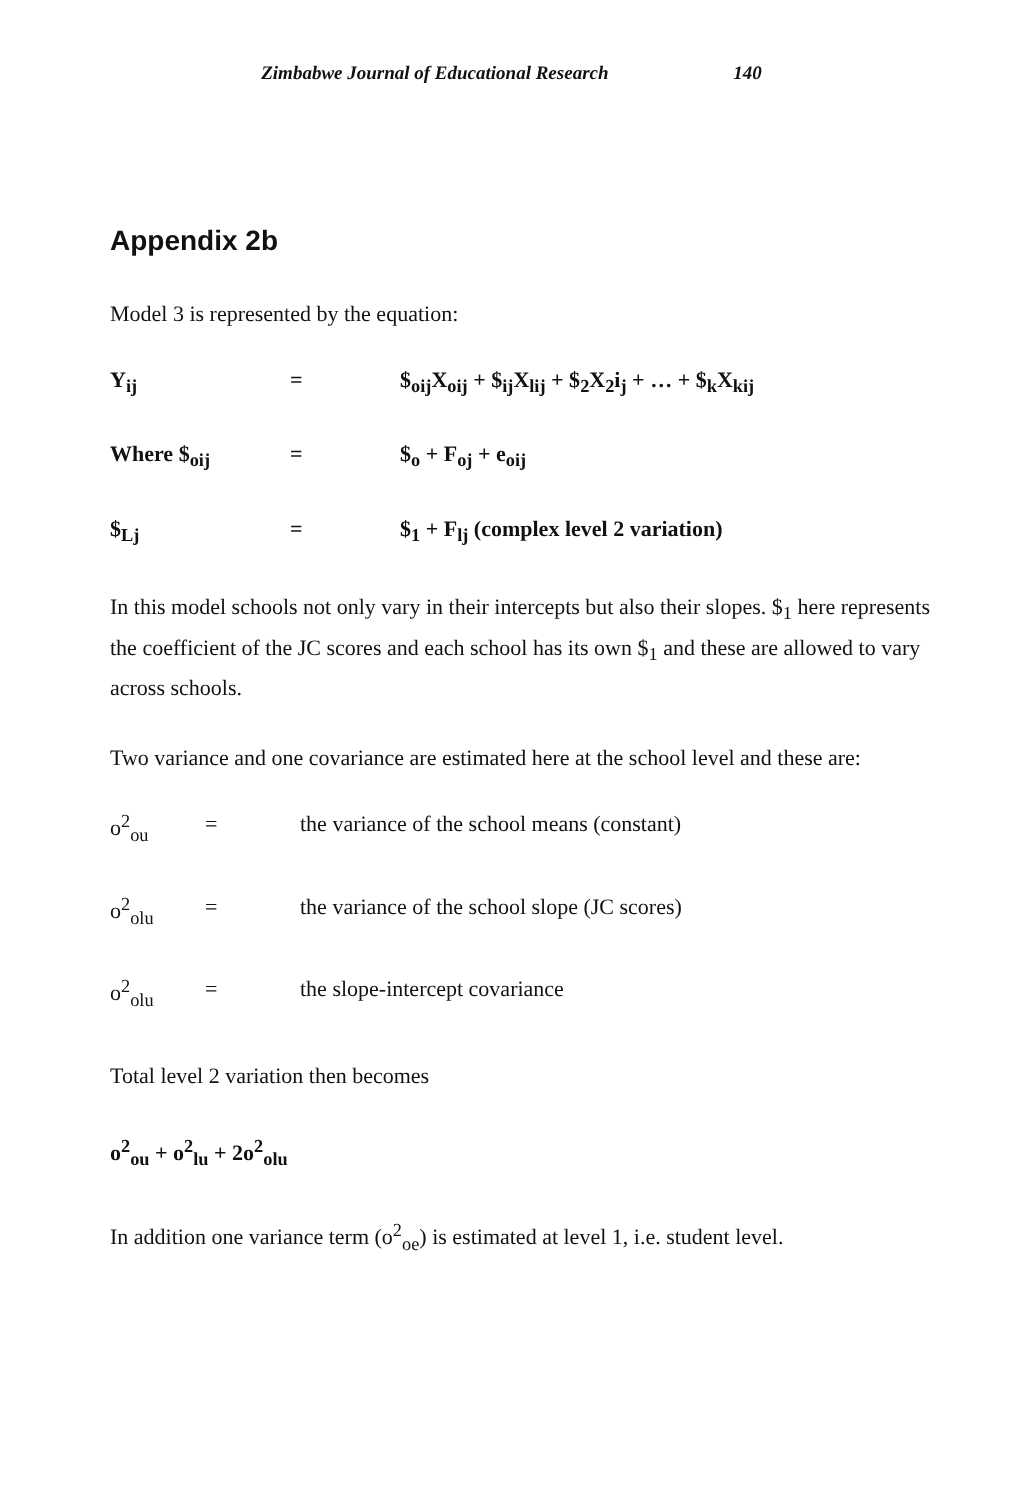Zimbabwe Journal of Educational Research 140
Appendix 2b
Model 3 is represented by the equation:
Y<sub>ij</sub> = $<sub>oij</sub>X<sub>oij</sub> + $<sub>ij</sub>X<sub>lij</sub> + $<sub>2</sub>X<sub>2</sub>i<sub>j</sub> + … + $<sub>k</sub>X<sub>kij</sub>
Where $<sub>oij</sub> = $<sub>o</sub> + F<sub>oj</sub> + e<sub>oij</sub>
$<sub>Lj</sub> = $<sub>1</sub> + F<sub>lj</sub> (complex level 2 variation)
In this model schools not only vary in their intercepts but also their slopes. $<sub>1</sub> here represents the coefficient of the JC scores and each school has its own $<sub>1</sub> and these are allowed to vary across schools.
Two variance and one covariance are estimated here at the school level and these are:
o<sup>2</sup><sub>ou</sub> = the variance of the school means (constant)
o<sup>2</sup><sub>olu</sub> = the variance of the school slope (JC scores)
o<sup>2</sup><sub>olu</sub> = the slope-intercept covariance
Total level 2 variation then becomes
o<sup>2</sup><sub>ou</sub> + o<sup>2</sup><sub>lu</sub> + 2o<sup>2</sup><sub>olu</sub>
In addition one variance term (o<sup>2</sup><sub>oe</sub>) is estimated at level 1, i.e. student level.